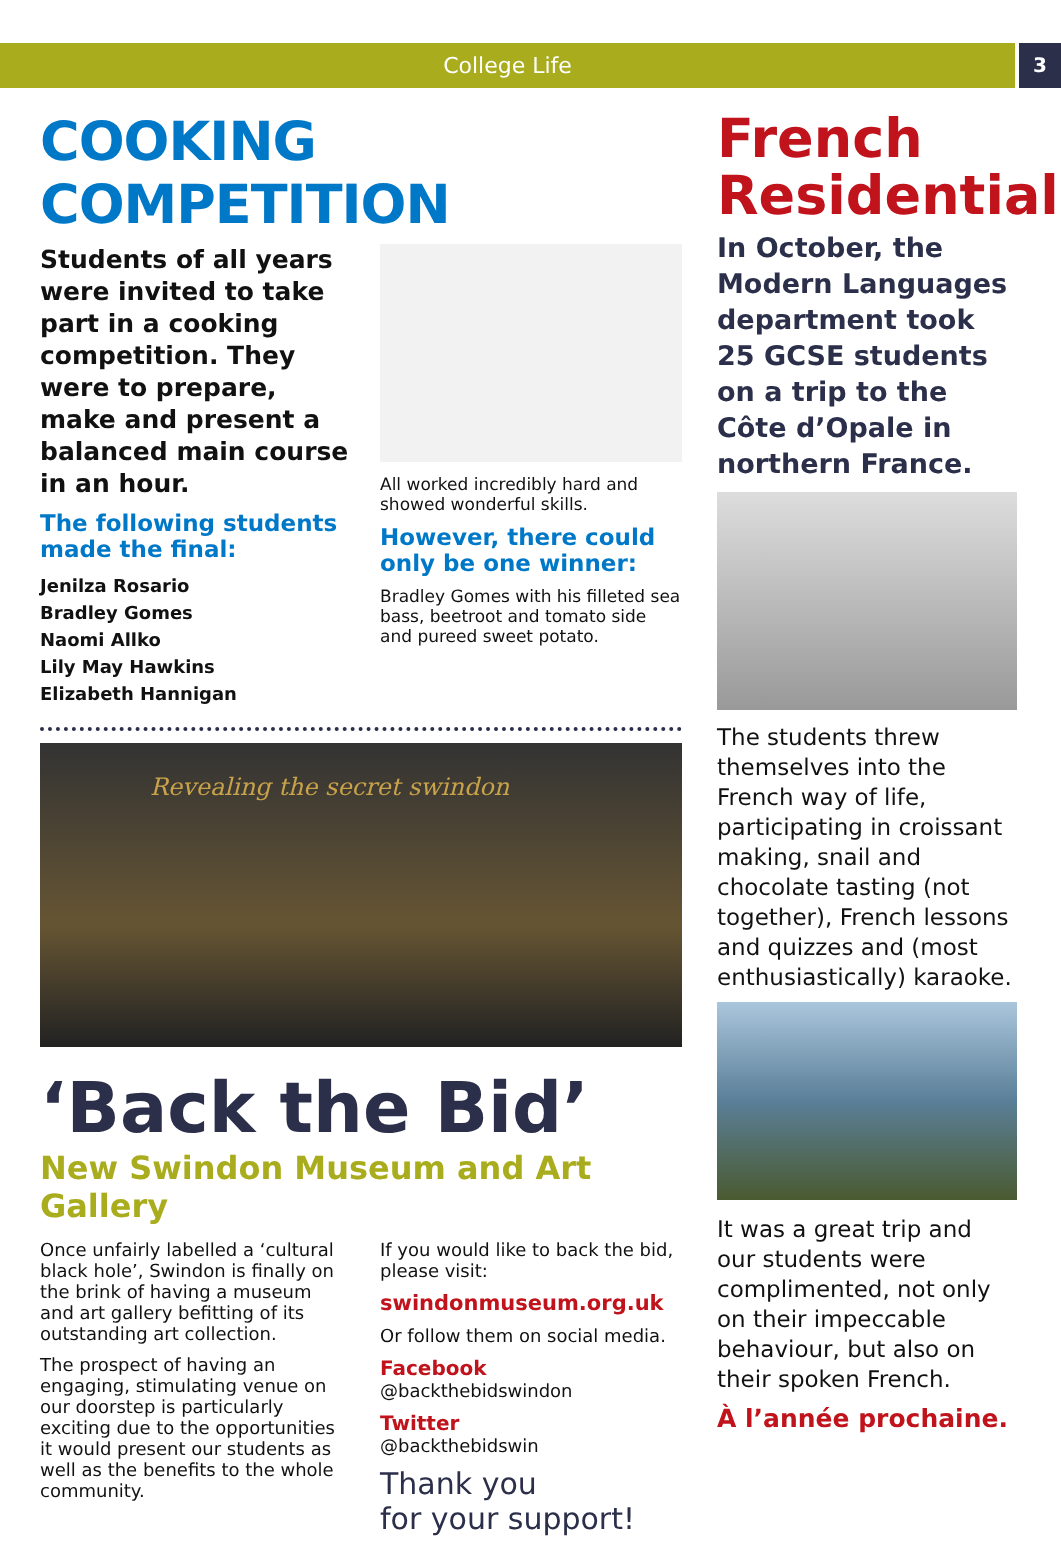College Life 3
COOKING COMPETITION
Students of all years were invited to take part in a cooking competition. They were to prepare, make and present a balanced main course in an hour.
The following students made the final:
Jenilza Rosario
Bradley Gomes
Naomi Allko
Lily May Hawkins
Elizabeth Hannigan
All worked incredibly hard and showed wonderful skills.
However, there could only be one winner:
Bradley Gomes with his filleted sea bass, beetroot and tomato side and pureed sweet potato.
Revealing the secret swindon
‘Back the Bid’
New Swindon Museum and Art Gallery
Once unfairly labelled a ‘cultural black hole’, Swindon is finally on the brink of having a museum and art gallery befitting of its outstanding art collection.
The prospect of having an engaging, stimulating venue on our doorstep is particularly exciting due to the opportunities it would present our students as well as the benefits to the whole community.
If you would like to back the bid, please visit:
swindonmuseum.org.uk
Or follow them on social media.
Facebook
@backthebidswindon
Twitter
@backthebidswin
Thank you
for your support!
French Residential
In October, the Modern Languages department took 25 GCSE students on a trip to the Côte d’Opale in northern France.
The students threw themselves into the French way of life, participating in croissant making, snail and chocolate tasting (not together), French lessons and quizzes and (most enthusiastically) karaoke.
It was a great trip and our students were complimented, not only on their impeccable behaviour, but also on their spoken French.
À l’année prochaine.